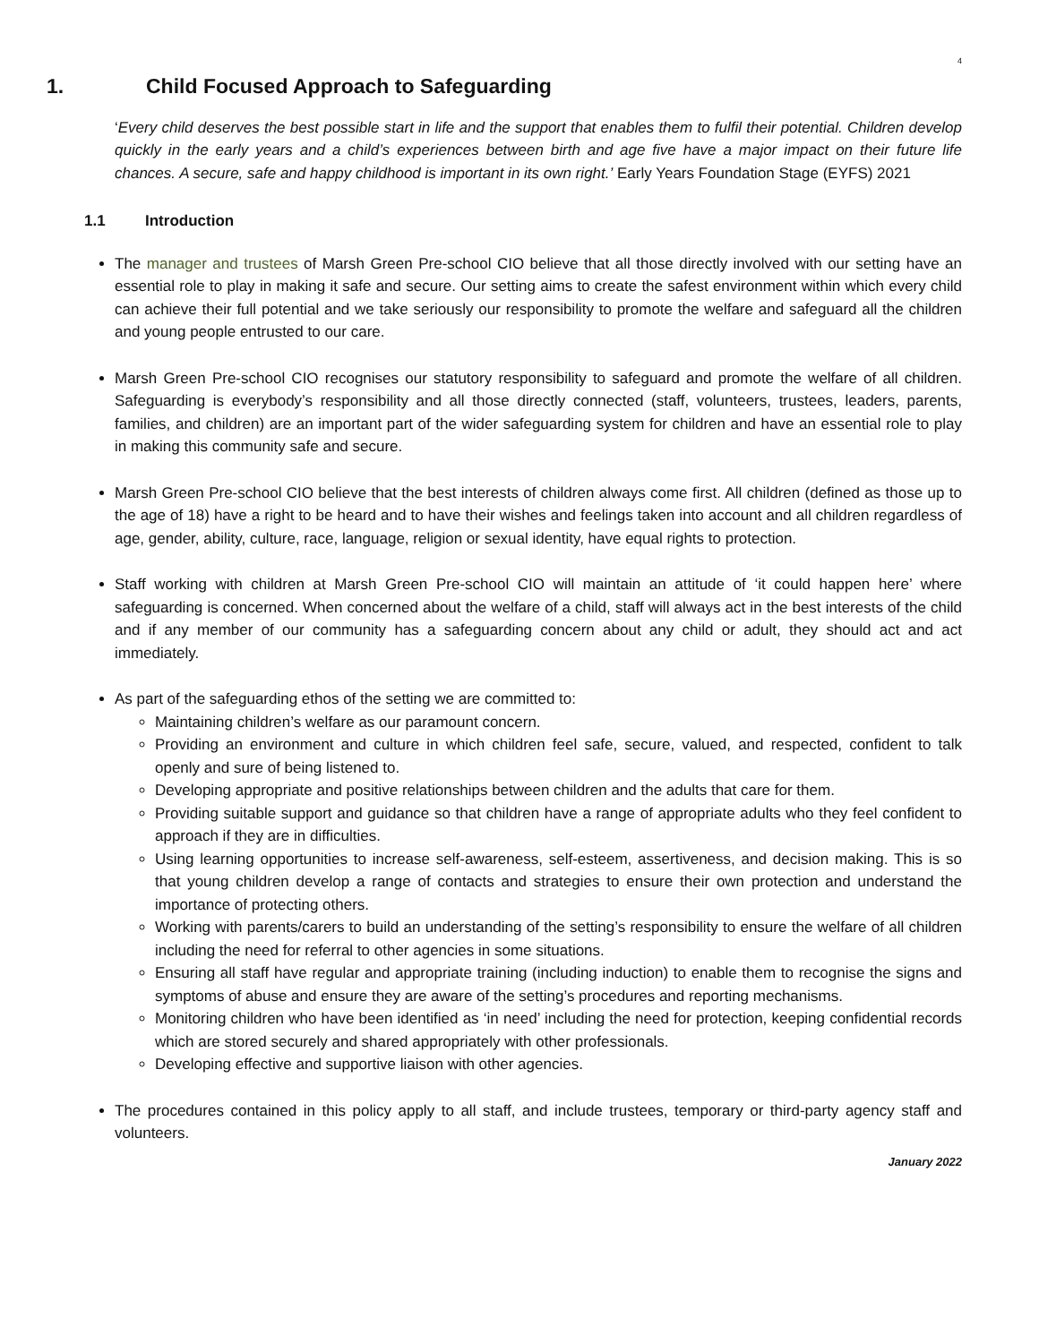4
1. Child Focused Approach to Safeguarding
‘Every child deserves the best possible start in life and the support that enables them to fulfil their potential. Children develop quickly in the early years and a child’s experiences between birth and age five have a major impact on their future life chances. A secure, safe and happy childhood is important in its own right.’ Early Years Foundation Stage (EYFS) 2021
1.1 Introduction
The manager and trustees of Marsh Green Pre-school CIO believe that all those directly involved with our setting have an essential role to play in making it safe and secure. Our setting aims to create the safest environment within which every child can achieve their full potential and we take seriously our responsibility to promote the welfare and safeguard all the children and young people entrusted to our care.
Marsh Green Pre-school CIO recognises our statutory responsibility to safeguard and promote the welfare of all children. Safeguarding is everybody’s responsibility and all those directly connected (staff, volunteers, trustees, leaders, parents, families, and children) are an important part of the wider safeguarding system for children and have an essential role to play in making this community safe and secure.
Marsh Green Pre-school CIO believe that the best interests of children always come first. All children (defined as those up to the age of 18) have a right to be heard and to have their wishes and feelings taken into account and all children regardless of age, gender, ability, culture, race, language, religion or sexual identity, have equal rights to protection.
Staff working with children at Marsh Green Pre-school CIO will maintain an attitude of ‘it could happen here’ where safeguarding is concerned. When concerned about the welfare of a child, staff will always act in the best interests of the child and if any member of our community has a safeguarding concern about any child or adult, they should act and act immediately.
As part of the safeguarding ethos of the setting we are committed to:
Maintaining children’s welfare as our paramount concern.
Providing an environment and culture in which children feel safe, secure, valued, and respected, confident to talk openly and sure of being listened to.
Developing appropriate and positive relationships between children and the adults that care for them.
Providing suitable support and guidance so that children have a range of appropriate adults who they feel confident to approach if they are in difficulties.
Using learning opportunities to increase self-awareness, self-esteem, assertiveness, and decision making. This is so that young children develop a range of contacts and strategies to ensure their own protection and understand the importance of protecting others.
Working with parents/carers to build an understanding of the setting’s responsibility to ensure the welfare of all children including the need for referral to other agencies in some situations.
Ensuring all staff have regular and appropriate training (including induction) to enable them to recognise the signs and symptoms of abuse and ensure they are aware of the setting’s procedures and reporting mechanisms.
Monitoring children who have been identified as ‘in need’ including the need for protection, keeping confidential records which are stored securely and shared appropriately with other professionals.
Developing effective and supportive liaison with other agencies.
The procedures contained in this policy apply to all staff, and include trustees, temporary or third-party agency staff and volunteers.
January 2022